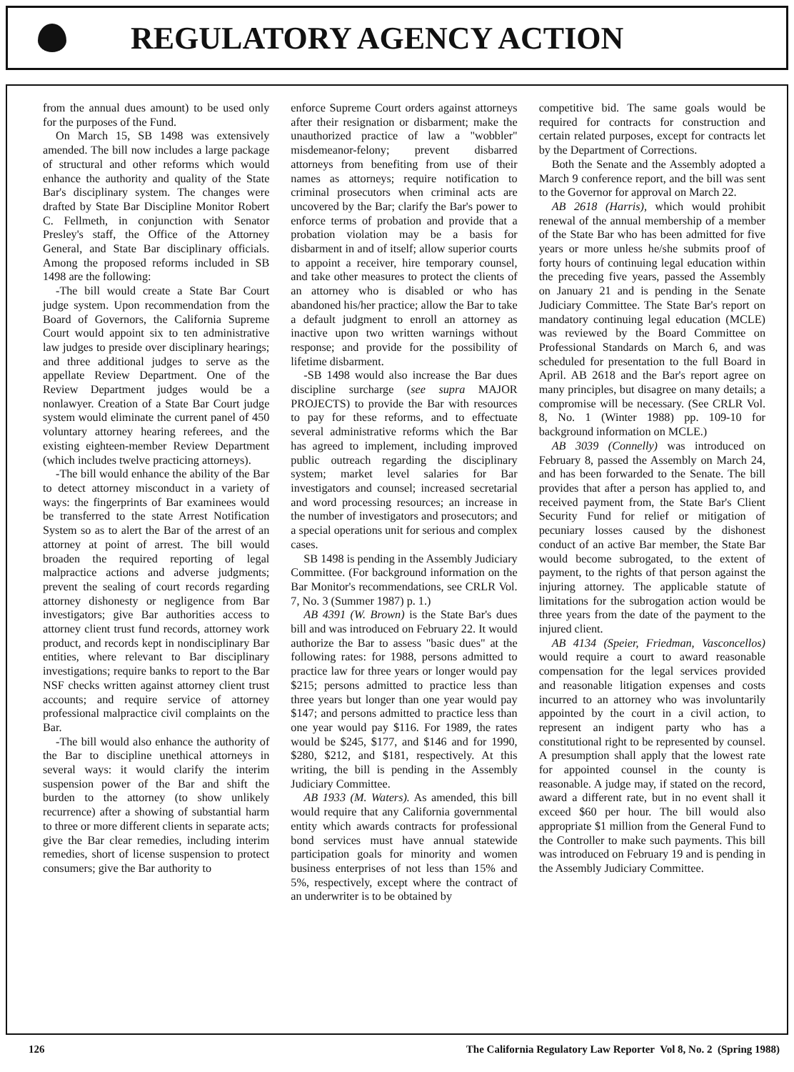REGULATORY AGENCY ACTION
from the annual dues amount) to be used only for the purposes of the Fund.
On March 15, SB 1498 was extensively amended. The bill now includes a large package of structural and other reforms which would enhance the authority and quality of the State Bar's disciplinary system. The changes were drafted by State Bar Discipline Monitor Robert C. Fellmeth, in conjunction with Senator Presley's staff, the Office of the Attorney General, and State Bar disciplinary officials. Among the proposed reforms included in SB 1498 are the following:
-The bill would create a State Bar Court judge system. Upon recommendation from the Board of Governors, the California Supreme Court would appoint six to ten administrative law judges to preside over disciplinary hearings; and three additional judges to serve as the appellate Review Department. One of the Review Department judges would be a nonlawyer. Creation of a State Bar Court judge system would eliminate the current panel of 450 voluntary attorney hearing referees, and the existing eighteen-member Review Department (which includes twelve practicing attorneys).
-The bill would enhance the ability of the Bar to detect attorney misconduct in a variety of ways: the fingerprints of Bar examinees would be transferred to the state Arrest Notification System so as to alert the Bar of the arrest of an attorney at point of arrest. The bill would broaden the required reporting of legal malpractice actions and adverse judgments; prevent the sealing of court records regarding attorney dishonesty or negligence from Bar investigators; give Bar authorities access to attorney client trust fund records, attorney work product, and records kept in nondisciplinary Bar entities, where relevant to Bar disciplinary investigations; require banks to report to the Bar NSF checks written against attorney client trust accounts; and require service of attorney professional malpractice civil complaints on the Bar.
-The bill would also enhance the authority of the Bar to discipline unethical attorneys in several ways: it would clarify the interim suspension power of the Bar and shift the burden to the attorney (to show unlikely recurrence) after a showing of substantial harm to three or more different clients in separate acts; give the Bar clear remedies, including interim remedies, short of license suspension to protect consumers; give the Bar authority to
enforce Supreme Court orders against attorneys after their resignation or disbarment; make the unauthorized practice of law a "wobbler" misdemeanor-felony; prevent disbarred attorneys from benefiting from use of their names as attorneys; require notification to criminal prosecutors when criminal acts are uncovered by the Bar; clarify the Bar's power to enforce terms of probation and provide that a probation violation may be a basis for disbarment in and of itself; allow superior courts to appoint a receiver, hire temporary counsel, and take other measures to protect the clients of an attorney who is disabled or who has abandoned his/her practice; allow the Bar to take a default judgment to enroll an attorney as inactive upon two written warnings without response; and provide for the possibility of lifetime disbarment.
-SB 1498 would also increase the Bar dues discipline surcharge (see supra MAJOR PROJECTS) to provide the Bar with resources to pay for these reforms, and to effectuate several administrative reforms which the Bar has agreed to implement, including improved public outreach regarding the disciplinary system; market level salaries for Bar investigators and counsel; increased secretarial and word processing resources; an increase in the number of investigators and prosecutors; and a special operations unit for serious and complex cases.
SB 1498 is pending in the Assembly Judiciary Committee. (For background information on the Bar Monitor's recommendations, see CRLR Vol. 7, No. 3 (Summer 1987) p. 1.)
AB 4391 (W. Brown) is the State Bar's dues bill and was introduced on February 22. It would authorize the Bar to assess "basic dues" at the following rates: for 1988, persons admitted to practice law for three years or longer would pay $215; persons admitted to practice less than three years but longer than one year would pay $147; and persons admitted to practice less than one year would pay $116. For 1989, the rates would be $245, $177, and $146 and for 1990, $280, $212, and $181, respectively. At this writing, the bill is pending in the Assembly Judiciary Committee.
AB 1933 (M. Waters). As amended, this bill would require that any California governmental entity which awards contracts for professional bond services must have annual statewide participation goals for minority and women business enterprises of not less than 15% and 5%, respectively, except where the contract of an underwriter is to be obtained by
competitive bid. The same goals would be required for contracts for construction and certain related purposes, except for contracts let by the Department of Corrections.
Both the Senate and the Assembly adopted a March 9 conference report, and the bill was sent to the Governor for approval on March 22.
AB 2618 (Harris), which would prohibit renewal of the annual membership of a member of the State Bar who has been admitted for five years or more unless he/she submits proof of forty hours of continuing legal education within the preceding five years, passed the Assembly on January 21 and is pending in the Senate Judiciary Committee. The State Bar's report on mandatory continuing legal education (MCLE) was reviewed by the Board Committee on Professional Standards on March 6, and was scheduled for presentation to the full Board in April. AB 2618 and the Bar's report agree on many principles, but disagree on many details; a compromise will be necessary. (See CRLR Vol. 8, No. 1 (Winter 1988) pp. 109-10 for background information on MCLE.)
AB 3039 (Connelly) was introduced on February 8, passed the Assembly on March 24, and has been forwarded to the Senate. The bill provides that after a person has applied to, and received payment from, the State Bar's Client Security Fund for relief or mitigation of pecuniary losses caused by the dishonest conduct of an active Bar member, the State Bar would become subrogated, to the extent of payment, to the rights of that person against the injuring attorney. The applicable statute of limitations for the subrogation action would be three years from the date of the payment to the injured client.
AB 4134 (Speier, Friedman, Vasconcellos) would require a court to award reasonable compensation for the legal services provided and reasonable litigation expenses and costs incurred to an attorney who was involuntarily appointed by the court in a civil action, to represent an indigent party who has a constitutional right to be represented by counsel. A presumption shall apply that the lowest rate for appointed counsel in the county is reasonable. A judge may, if stated on the record, award a different rate, but in no event shall it exceed $60 per hour. The bill would also appropriate $1 million from the General Fund to the Controller to make such payments. This bill was introduced on February 19 and is pending in the Assembly Judiciary Committee.
126 The California Regulatory Law Reporter Vol 8, No. 2 (Spring 1988)